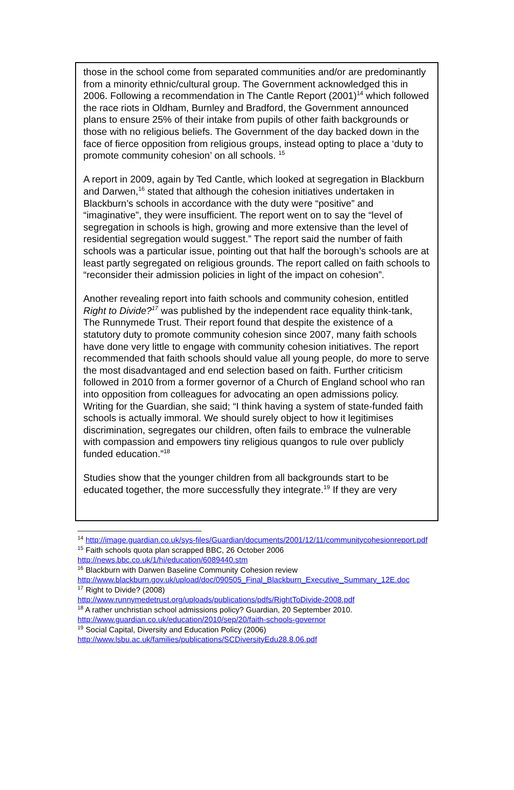those in the school come from separated communities and/or are predominantly from a minority ethnic/cultural group. The Government acknowledged this in 2006. Following a recommendation in The Cantle Report (2001)<sup>14</sup> which followed the race riots in Oldham, Burnley and Bradford, the Government announced plans to ensure 25% of their intake from pupils of other faith backgrounds or those with no religious beliefs. The Government of the day backed down in the face of fierce opposition from religious groups, instead opting to place a ‘duty to promote community cohesion’ on all schools. <sup>15</sup>
A report in 2009, again by Ted Cantle, which looked at segregation in Blackburn and Darwen,<sup>16</sup> stated that although the cohesion initiatives undertaken in Blackburn’s schools in accordance with the duty were “positive” and “imaginative”, they were insufficient. The report went on to say the “level of segregation in schools is high, growing and more extensive than the level of residential segregation would suggest.” The report said the number of faith schools was a particular issue, pointing out that half the borough’s schools are at least partly segregated on religious grounds. The report called on faith schools to “reconsider their admission policies in light of the impact on cohesion”.
Another revealing report into faith schools and community cohesion, entitled Right to Divide?<sup>17</sup> was published by the independent race equality think-tank, The Runnymede Trust. Their report found that despite the existence of a statutory duty to promote community cohesion since 2007, many faith schools have done very little to engage with community cohesion initiatives. The report recommended that faith schools should value all young people, do more to serve the most disadvantaged and end selection based on faith. Further criticism followed in 2010 from a former governor of a Church of England school who ran into opposition from colleagues for advocating an open admissions policy. Writing for the Guardian, she said; “I think having a system of state-funded faith schools is actually immoral. We should surely object to how it legitimises discrimination, segregates our children, often fails to embrace the vulnerable with compassion and empowers tiny religious quangos to rule over publicly funded education.”<sup>18</sup>
Studies show that the younger children from all backgrounds start to be educated together, the more successfully they integrate.<sup>19</sup> If they are very
<sup>14</sup> http://image.guardian.co.uk/sys-files/Guardian/documents/2001/12/11/communitycohesionreport.pdf
<sup>15</sup> Faith schools quota plan scrapped BBC, 26 October 2006 http://news.bbc.co.uk/1/hi/education/6089440.stm
<sup>16</sup> Blackburn with Darwen Baseline Community Cohesion review http://www.blackburn.gov.uk/upload/doc/090505_Final_Blackburn_Executive_Summary_12E.doc
<sup>17</sup> Right to Divide? (2008)
http://www.runnymedetrust.org/uploads/publications/pdfs/RightToDivide-2008.pdf
<sup>18</sup> A rather unchristian school admissions policy? Guardian, 20 September 2010.
http://www.guardian.co.uk/education/2010/sep/20/faith-schools-governor
<sup>19</sup> Social Capital, Diversity and Education Policy (2006)
http://www.lsbu.ac.uk/families/publications/SCDiversityEdu28.8.06.pdf